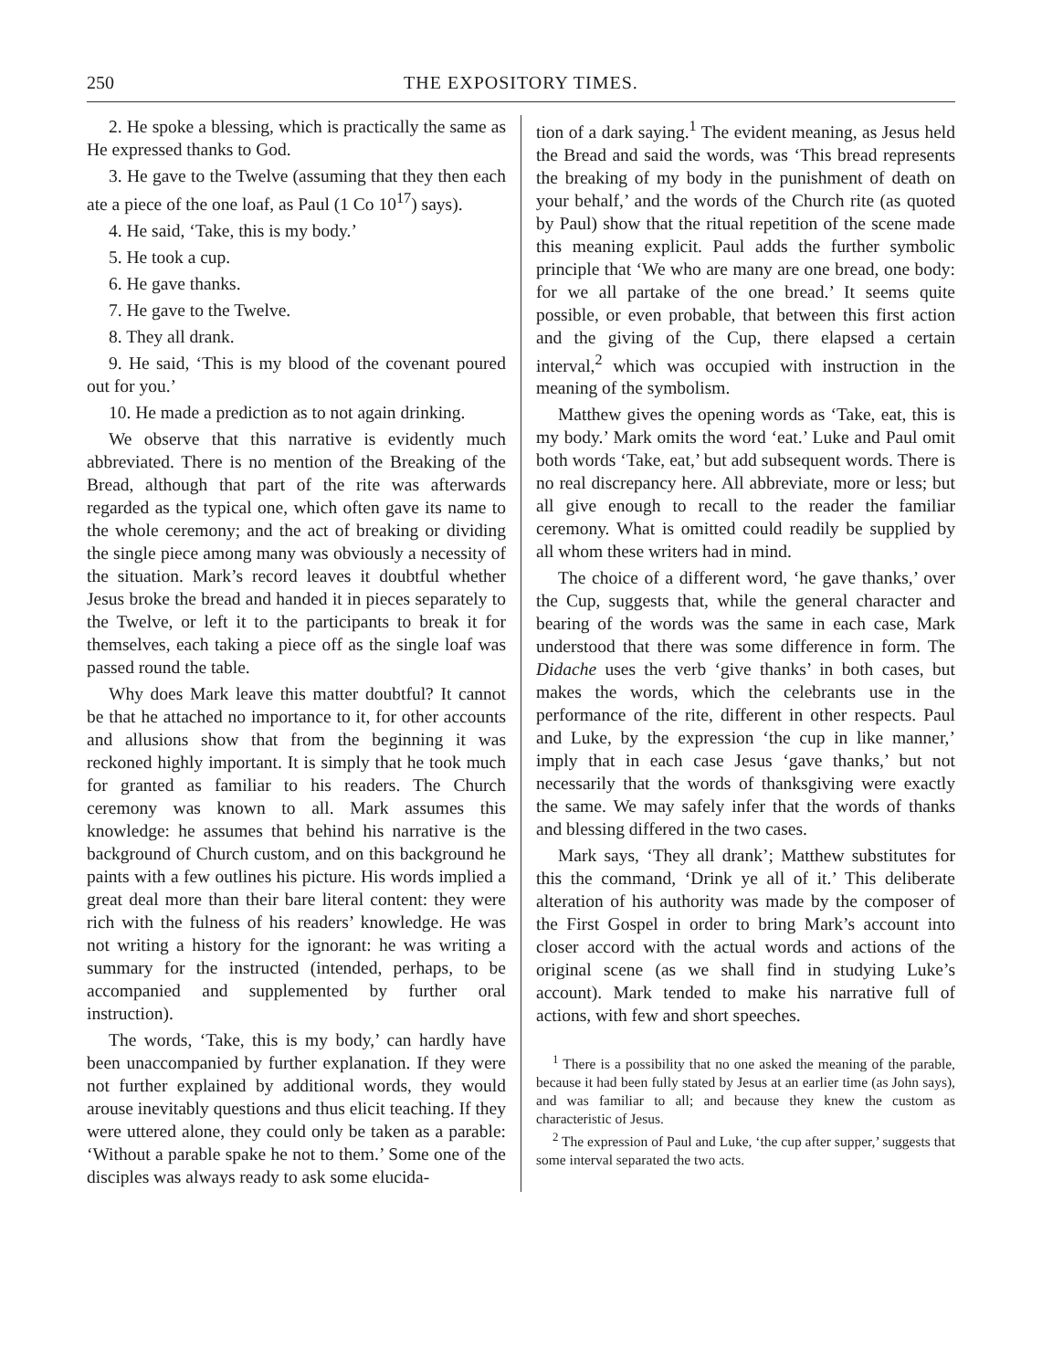250 THE EXPOSITORY TIMES.
2. He spoke a blessing, which is practically the same as He expressed thanks to God.
3. He gave to the Twelve (assuming that they then each ate a piece of the one loaf, as Paul (1 Co 10<sup>17</sup>) says).
4. He said, ‘Take, this is my body.’
5. He took a cup.
6. He gave thanks.
7. He gave to the Twelve.
8. They all drank.
9. He said, ‘This is my blood of the covenant poured out for you.’
10. He made a prediction as to not again drinking.
We observe that this narrative is evidently much abbreviated. There is no mention of the Breaking of the Bread, although that part of the rite was afterwards regarded as the typical one, which often gave its name to the whole ceremony; and the act of breaking or dividing the single piece among many was obviously a necessity of the situation. Mark’s record leaves it doubtful whether Jesus broke the bread and handed it in pieces separately to the Twelve, or left it to the participants to break it for themselves, each taking a piece off as the single loaf was passed round the table.
Why does Mark leave this matter doubtful? It cannot be that he attached no importance to it, for other accounts and allusions show that from the beginning it was reckoned highly important. It is simply that he took much for granted as familiar to his readers. The Church ceremony was known to all. Mark assumes this knowledge: he assumes that behind his narrative is the background of Church custom, and on this background he paints with a few outlines his picture. His words implied a great deal more than their bare literal content: they were rich with the fulness of his readers’ knowledge. He was not writing a history for the ignorant: he was writing a summary for the instructed (intended, perhaps, to be accompanied and supplemented by further oral instruction).
The words, ‘Take, this is my body,’ can hardly have been unaccompanied by further explanation. If they were not further explained by additional words, they would arouse inevitably questions and thus elicit teaching. If they were uttered alone, they could only be taken as a parable: ‘Without a parable spake he not to them.’ Some one of the disciples was always ready to ask some elucida-
tion of a dark saying.<sup>1</sup> The evident meaning, as Jesus held the Bread and said the words, was ‘This bread represents the breaking of my body in the punishment of death on your behalf,’ and the words of the Church rite (as quoted by Paul) show that the ritual repetition of the scene made this meaning explicit. Paul adds the further symbolic principle that ‘We who are many are one bread, one body: for we all partake of the one bread.’ It seems quite possible, or even probable, that between this first action and the giving of the Cup, there elapsed a certain interval,<sup>2</sup> which was occupied with instruction in the meaning of the symbolism.
Matthew gives the opening words as ‘Take, eat, this is my body.’ Mark omits the word ‘eat.’ Luke and Paul omit both words ‘Take, eat,’ but add subsequent words. There is no real discrepancy here. All abbreviate, more or less; but all give enough to recall to the reader the familiar ceremony. What is omitted could readily be supplied by all whom these writers had in mind.
The choice of a different word, ‘he gave thanks,’ over the Cup, suggests that, while the general character and bearing of the words was the same in each case, Mark understood that there was some difference in form. The Didache uses the verb ‘give thanks’ in both cases, but makes the words, which the celebrants use in the performance of the rite, different in other respects. Paul and Luke, by the expression ‘the cup in like manner,’ imply that in each case Jesus ‘gave thanks,’ but not necessarily that the words of thanksgiving were exactly the same. We may safely infer that the words of thanks and blessing differed in the two cases.
Mark says, ‘They all drank’; Matthew substitutes for this the command, ‘Drink ye all of it.’ This deliberate alteration of his authority was made by the composer of the First Gospel in order to bring Mark’s account into closer accord with the actual words and actions of the original scene (as we shall find in studying Luke’s account). Mark tended to make his narrative full of actions, with few and short speeches.
<sup>1</sup> There is a possibility that no one asked the meaning of the parable, because it had been fully stated by Jesus at an earlier time (as John says), and was familiar to all; and because they knew the custom as characteristic of Jesus.
<sup>2</sup> The expression of Paul and Luke, ‘the cup after supper,’ suggests that some interval separated the two acts.